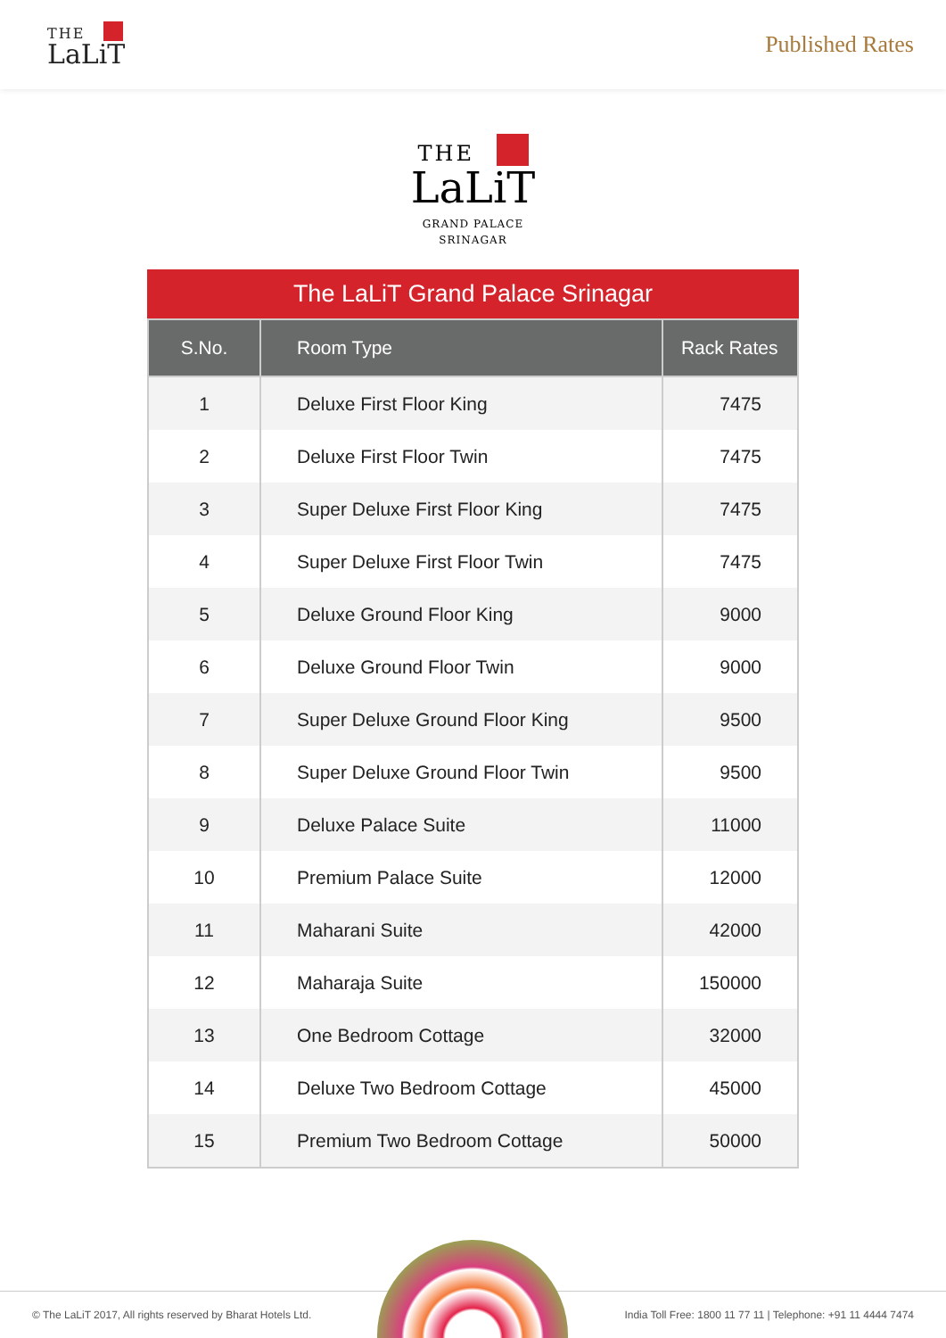THE
LaLiT
Published Rates
THE
LaLiT
GRAND PALACE
SRINAGAR
The LaLiT Grand Palace Srinagar
| S.No. | Room Type | Rack Rates |
| --- | --- | --- |
| 1 | Deluxe First Floor King | 7475 |
| 2 | Deluxe First Floor Twin | 7475 |
| 3 | Super Deluxe First Floor King | 7475 |
| 4 | Super Deluxe First Floor Twin | 7475 |
| 5 | Deluxe Ground Floor King | 9000 |
| 6 | Deluxe Ground Floor Twin | 9000 |
| 7 | Super Deluxe Ground Floor King | 9500 |
| 8 | Super Deluxe Ground Floor Twin | 9500 |
| 9 | Deluxe Palace Suite | 11000 |
| 10 | Premium Palace Suite | 12000 |
| 11 | Maharani Suite | 42000 |
| 12 | Maharaja Suite | 150000 |
| 13 | One Bedroom Cottage | 32000 |
| 14 | Deluxe Two Bedroom Cottage | 45000 |
| 15 | Premium Two Bedroom Cottage | 50000 |
© The LaLiT 2017, All rights reserved by Bharat Hotels Ltd. India Toll Free: 1800 11 77 11 | Telephone: +91 11 4444 7474